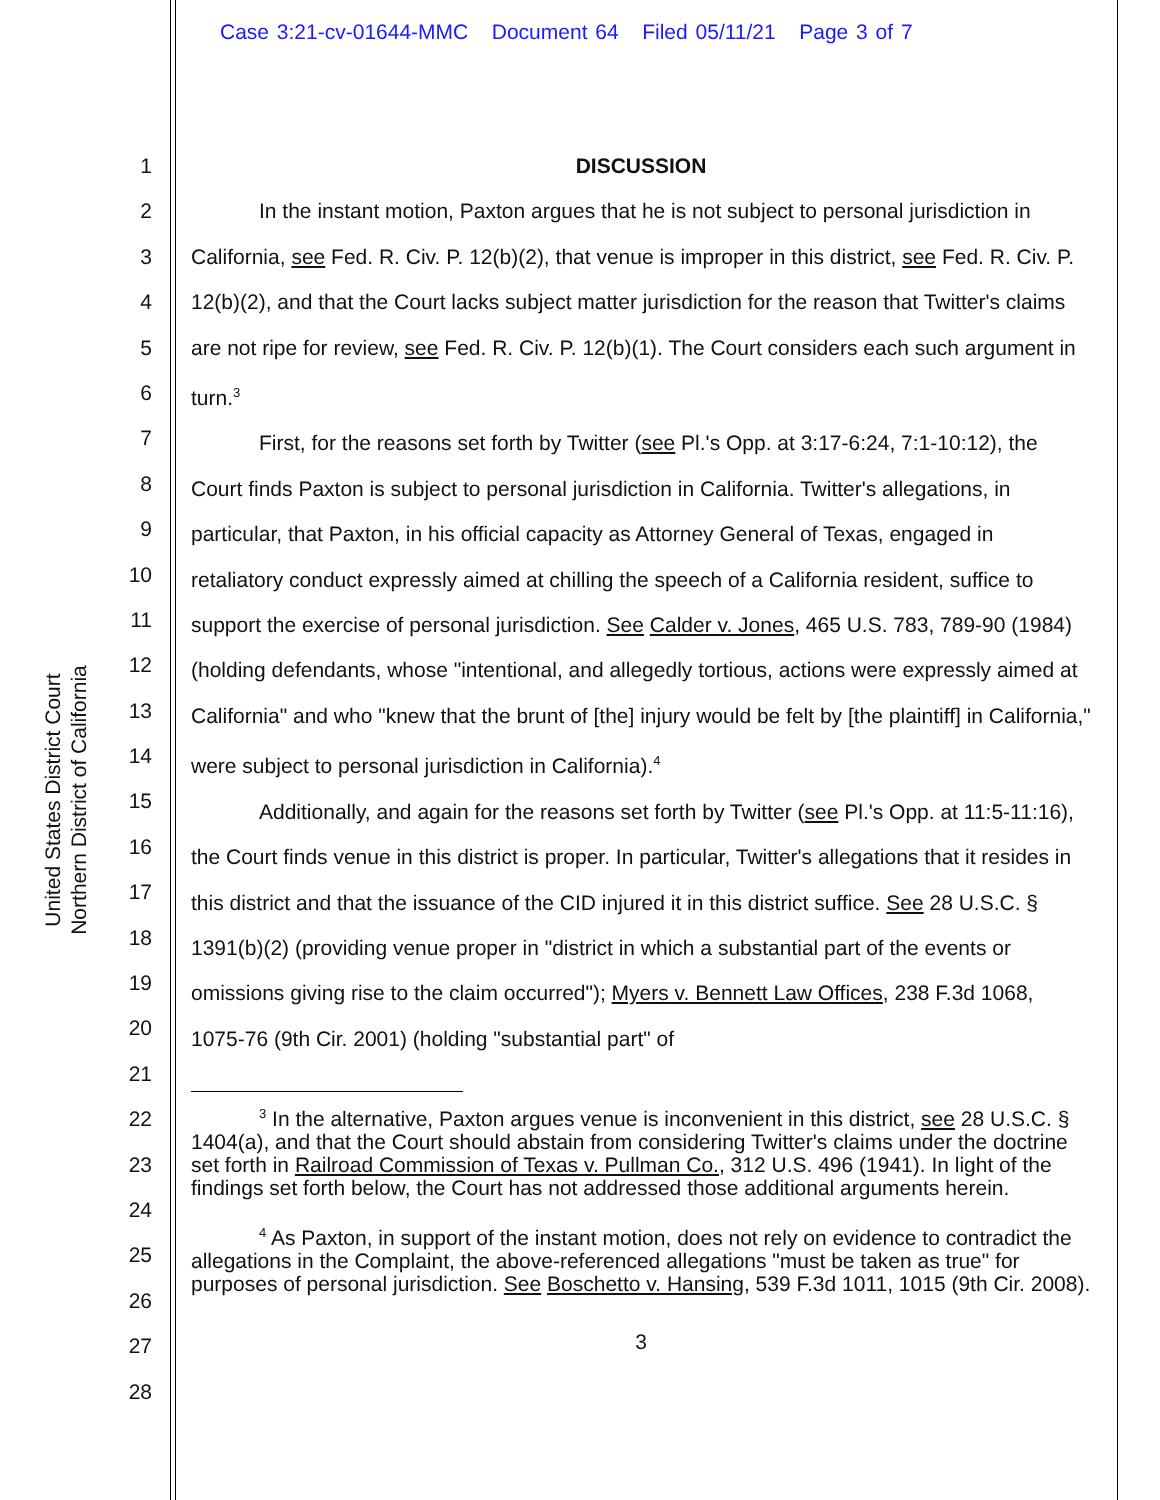Case 3:21-cv-01644-MMC Document 64 Filed 05/11/21 Page 3 of 7
United States District Court
Northern District of California
1
2
3
4
5
6
7
8
9
10
11
12
13
14
15
16
17
18
19
20
21
22
23
24
25
26
27
28
DISCUSSION
In the instant motion, Paxton argues that he is not subject to personal jurisdiction in California, see Fed. R. Civ. P. 12(b)(2), that venue is improper in this district, see Fed. R. Civ. P. 12(b)(2), and that the Court lacks subject matter jurisdiction for the reason that Twitter's claims are not ripe for review, see Fed. R. Civ. P. 12(b)(1). The Court considers each such argument in turn.<sup>3</sup>
First, for the reasons set forth by Twitter (see Pl.'s Opp. at 3:17-6:24, 7:1-10:12), the Court finds Paxton is subject to personal jurisdiction in California. Twitter's allegations, in particular, that Paxton, in his official capacity as Attorney General of Texas, engaged in retaliatory conduct expressly aimed at chilling the speech of a California resident, suffice to support the exercise of personal jurisdiction. See Calder v. Jones, 465 U.S. 783, 789-90 (1984) (holding defendants, whose "intentional, and allegedly tortious, actions were expressly aimed at California" and who "knew that the brunt of [the] injury would be felt by [the plaintiff] in California," were subject to personal jurisdiction in California).<sup>4</sup>
Additionally, and again for the reasons set forth by Twitter (see Pl.'s Opp. at 11:5-11:16), the Court finds venue in this district is proper. In particular, Twitter's allegations that it resides in this district and that the issuance of the CID injured it in this district suffice. See 28 U.S.C. § 1391(b)(2) (providing venue proper in "district in which a substantial part of the events or omissions giving rise to the claim occurred"); Myers v. Bennett Law Offices, 238 F.3d 1068, 1075-76 (9th Cir. 2001) (holding "substantial part" of
<sup>3</sup> In the alternative, Paxton argues venue is inconvenient in this district, see 28 U.S.C. § 1404(a), and that the Court should abstain from considering Twitter's claims under the doctrine set forth in Railroad Commission of Texas v. Pullman Co., 312 U.S. 496 (1941). In light of the findings set forth below, the Court has not addressed those additional arguments herein.
<sup>4</sup> As Paxton, in support of the instant motion, does not rely on evidence to contradict the allegations in the Complaint, the above-referenced allegations "must be taken as true" for purposes of personal jurisdiction. See Boschetto v. Hansing, 539 F.3d 1011, 1015 (9th Cir. 2008).
3